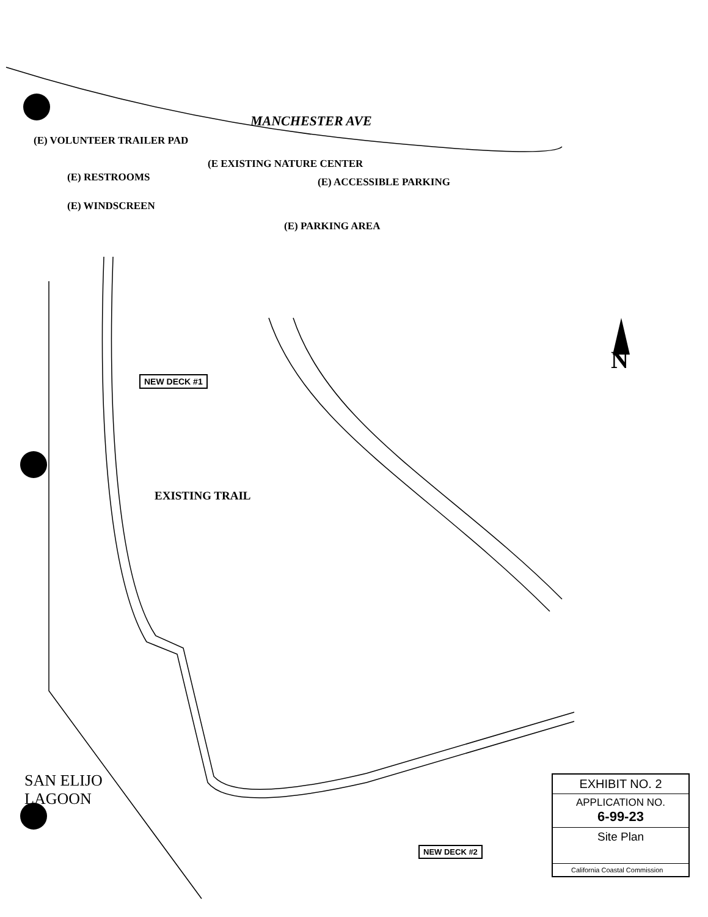MANCHESTER AVE
(E) VOLUNTEER TRAILER PAD
(E EXISTING NATURE CENTER
(E) RESTROOMS (E) ACCESSIBLE PARKING
(E) WINDSCREEN
(E) PARKING AREA
NEW DECK #1
EXISTING TRAIL
N
SAN ELIJO
LAGOON
NEW DECK #2
EXHIBIT NO. 2
APPLICATION NO.
6-99-23
Site Plan
California Coastal Commission